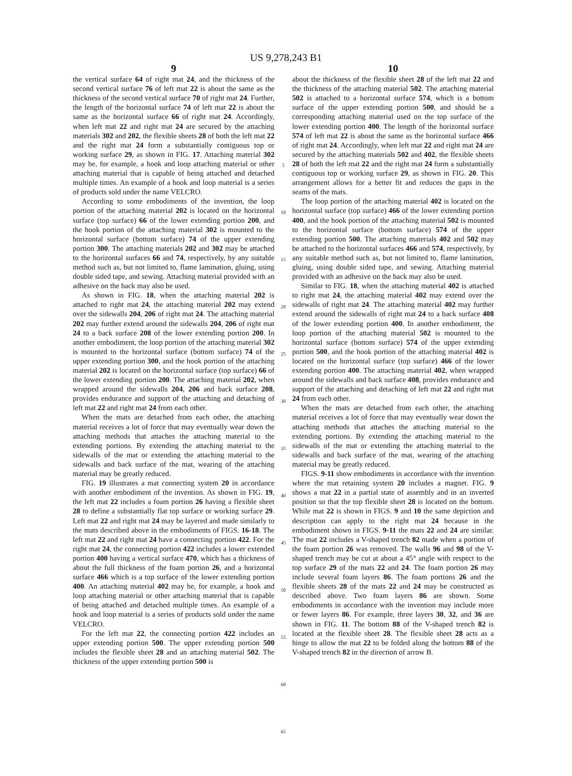US 9,278,243 B1
9
the vertical surface 64 of right mat 24, and the thickness of the second vertical surface 76 of left mat 22 is about the same as the thickness of the second vertical surface 70 of right mat 24. Further, the length of the horizontal surface 74 of left mat 22 is about the same as the horizontal surface 66 of right mat 24. Accordingly, when left mat 22 and right mat 24 are secured by the attaching materials 302 and 202, the flexible sheets 28 of both the left mat 22 and the right mat 24 form a substantially contiguous top or working surface 29, as shown in FIG. 17. Attaching material 302 may be, for example, a hook and loop attaching material or other attaching material that is capable of being attached and detached multiple times. An example of a hook and loop material is a series of products sold under the name VELCRO.
According to some embodiments of the invention, the loop portion of the attaching material 202 is located on the horizontal surface (top surface) 66 of the lower extending portion 200, and the hook portion of the attaching material 302 is mounted to the horizontal surface (bottom surface) 74 of the upper extending portion 300. The attaching materials 202 and 302 may be attached to the horizontal surfaces 66 and 74, respectively, by any suitable method such as, but not limited to, flame lamination, gluing, using double sided tape, and sewing. Attaching material provided with an adhesive on the back may also be used.
As shown in FIG. 18, when the attaching material 202 is attached to right mat 24, the attaching material 202 may extend over the sidewalls 204, 206 of right mat 24. The attaching material 202 may further extend around the sidewalls 204, 206 of right mat 24 to a back surface 208 of the lower extending portion 200. In another embodiment, the loop portion of the attaching material 302 is mounted to the horizontal surface (bottom surface) 74 of the upper extending portion 300, and the hook portion of the attaching material 202 is located on the horizontal surface (top surface) 66 of the lower extending portion 200. The attaching material 202, when wrapped around the sidewalls 204, 206 and back surface 208, provides endurance and support of the attaching and detaching of left mat 22 and right mat 24 from each other.
When the mats are detached from each other, the attaching material receives a lot of force that may eventually wear down the attaching methods that attaches the attaching material to the extending portions. By extending the attaching material to the sidewalls of the mat or extending the attaching material to the sidewalls and back surface of the mat, wearing of the attaching material may be greatly reduced.
FIG. 19 illustrates a mat connecting system 20 in accordance with another embodiment of the invention. As shown in FIG. 19, the left mat 22 includes a foam portion 26 having a flexible sheet 28 to define a substantially flat top surface or working surface 29. Left mat 22 and right mat 24 may be layered and made similarly to the mats described above in the embodiments of FIGS. 16-18. The left mat 22 and right mat 24 have a connecting portion 422. For the right mat 24, the connecting portion 422 includes a lower extended portion 400 having a vertical surface 470, which has a thickness of about the full thickness of the foam portion 26, and a horizontal surface 466 which is a top surface of the lower extending portion 400. An attaching material 402 may be, for example, a hook and loop attaching material or other attaching material that is capable of being attached and detached multiple times. An example of a hook and loop material is a series of products sold under the name VELCRO.
For the left mat 22, the connecting portion 422 includes an upper extending portion 500. The upper extending portion 500 includes the flexible sheet 28 and an attaching material 502. The thickness of the upper extending portion 500 is
5
10
15
20
25
30
35
40
45
50
55
60
65
10
about the thickness of the flexible sheet 28 of the left mat 22 and the thickness of the attaching material 502. The attaching material 502 is attached to a horizontal surface 574, which is a bottom surface of the upper extending portion 500, and should be a corresponding attaching material used on the top surface of the lower extending portion 400. The length of the horizontal surface 574 of left mat 22 is about the same as the horizontal surface 466 of right mat 24. Accordingly, when left mat 22 and right mat 24 are secured by the attaching materials 502 and 402, the flexible sheets 28 of both the left mat 22 and the right mat 24 form a substantially contiguous top or working surface 29, as shown in FIG. 20. This arrangement allows for a better fit and reduces the gaps in the seams of the mats.
The loop portion of the attaching material 402 is located on the horizontal surface (top surface) 466 of the lower extending portion 400, and the hook portion of the attaching material 502 is mounted to the horizontal surface (bottom surface) 574 of the upper extending portion 500. The attaching materials 402 and 502 may be attached to the horizontal surfaces 466 and 574, respectively, by any suitable method such as, but not limited to, flame lamination, gluing, using double sided tape, and sewing. Attaching material provided with an adhesive on the back may also be used.
Similar to FIG. 18, when the attaching material 402 is attached to right mat 24, the attaching material 402 may extend over the sidewalls of right mat 24. The attaching material 402 may further extend around the sidewalls of right mat 24 to a back surface 408 of the lower extending portion 400. In another embodiment, the loop portion of the attaching material 502 is mounted to the horizontal surface (bottom surface) 574 of the upper extending portion 500, and the hook portion of the attaching material 402 is located on the horizontal surface (top surface) 466 of the lower extending portion 400. The attaching material 402, when wrapped around the sidewalls and back surface 408, provides endurance and support of the attaching and detaching of left mat 22 and right mat 24 from each other.
When the mats are detached from each other, the attaching material receives a lot of force that may eventually wear down the attaching methods that attaches the attaching material to the extending portions. By extending the attaching material to the sidewalls of the mat or extending the attaching material to the sidewalls and back surface of the mat, wearing of the attaching material may be greatly reduced.
FIGS. 9-11 show embodiments in accordance with the invention where the mat retaining system 20 includes a magnet. FIG. 9 shows a mat 22 in a partial state of assembly and in an inverted position so that the top flexible sheet 28 is located on the bottom. While mat 22 is shown in FIGS. 9 and 10 the same depiction and description can apply to the right mat 24 because in the embodiment shown in FIGS. 9-11 the mats 22 and 24 are similar. The mat 22 includes a V-shaped trench 82 made when a portion of the foam portion 26 was removed. The walls 96 and 98 of the V-shaped trench may be cut at about a 45° angle with respect to the top surface 29 of the mats 22 and 24. The foam portion 26 may include several foam layers 86. The foam portions 26 and the flexible sheets 28 of the mats 22 and 24 may be constructed as described above. Two foam layers 86 are shown. Some embodiments in accordance with the invention may include more or fewer layers 86. For example, three layers 30, 32, and 36 are shown in FIG. 11. The bottom 88 of the V-shaped trench 82 is located at the flexible sheet 28. The flexible sheet 28 acts as a hinge to allow the mat 22 to be folded along the bottom 88 of the V-shaped trench 82 in the direction of arrow B.